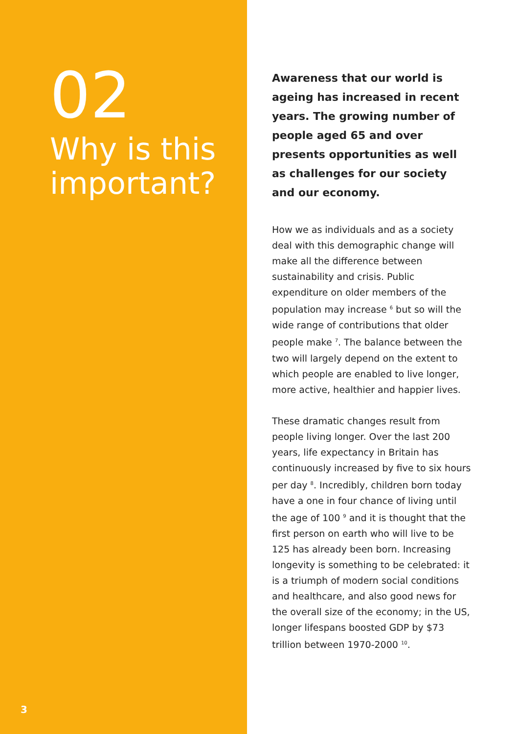02
Why is this important?
3
Awareness that our world is ageing has increased in recent years. The growing number of people aged 65 and over presents opportunities as well as challenges for our society and our economy.
How we as individuals and as a society deal with this demographic change will make all the difference between sustainability and crisis. Public expenditure on older members of the population may increase <sup>6</sup> but so will the wide range of contributions that older people make <sup>7</sup>. The balance between the two will largely depend on the extent to which people are enabled to live longer, more active, healthier and happier lives.
These dramatic changes result from people living longer. Over the last 200 years, life expectancy in Britain has continuously increased by five to six hours per day <sup>8</sup>. Incredibly, children born today have a one in four chance of living until the age of 100 <sup>9</sup> and it is thought that the first person on earth who will live to be 125 has already been born. Increasing longevity is something to be celebrated: it is a triumph of modern social conditions and healthcare, and also good news for the overall size of the economy; in the US, longer lifespans boosted GDP by $73 trillion between 1970-2000 <sup>10</sup>.